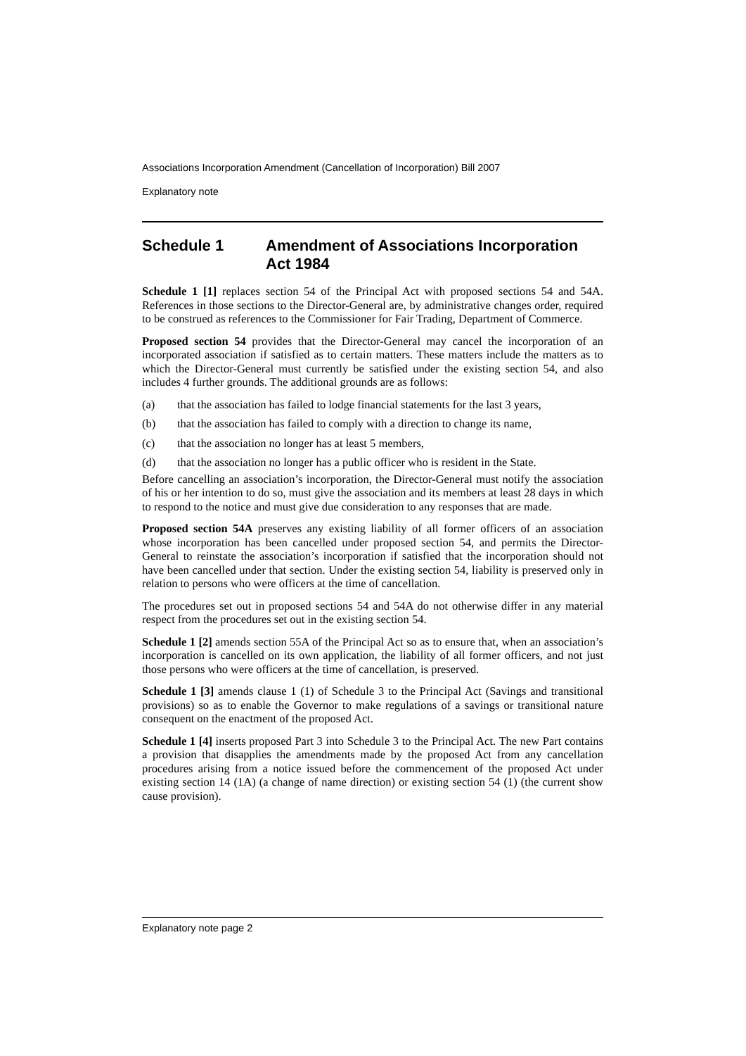Associations Incorporation Amendment (Cancellation of Incorporation) Bill 2007
Explanatory note
Schedule 1 Amendment of Associations Incorporation Act 1984
Schedule 1 [1] replaces section 54 of the Principal Act with proposed sections 54 and 54A. References in those sections to the Director-General are, by administrative changes order, required to be construed as references to the Commissioner for Fair Trading, Department of Commerce.
Proposed section 54 provides that the Director-General may cancel the incorporation of an incorporated association if satisfied as to certain matters. These matters include the matters as to which the Director-General must currently be satisfied under the existing section 54, and also includes 4 further grounds. The additional grounds are as follows:
(a) that the association has failed to lodge financial statements for the last 3 years,
(b) that the association has failed to comply with a direction to change its name,
(c) that the association no longer has at least 5 members,
(d) that the association no longer has a public officer who is resident in the State.
Before cancelling an association’s incorporation, the Director-General must notify the association of his or her intention to do so, must give the association and its members at least 28 days in which to respond to the notice and must give due consideration to any responses that are made.
Proposed section 54A preserves any existing liability of all former officers of an association whose incorporation has been cancelled under proposed section 54, and permits the Director-General to reinstate the association’s incorporation if satisfied that the incorporation should not have been cancelled under that section. Under the existing section 54, liability is preserved only in relation to persons who were officers at the time of cancellation.
The procedures set out in proposed sections 54 and 54A do not otherwise differ in any material respect from the procedures set out in the existing section 54.
Schedule 1 [2] amends section 55A of the Principal Act so as to ensure that, when an association’s incorporation is cancelled on its own application, the liability of all former officers, and not just those persons who were officers at the time of cancellation, is preserved.
Schedule 1 [3] amends clause 1 (1) of Schedule 3 to the Principal Act (Savings and transitional provisions) so as to enable the Governor to make regulations of a savings or transitional nature consequent on the enactment of the proposed Act.
Schedule 1 [4] inserts proposed Part 3 into Schedule 3 to the Principal Act. The new Part contains a provision that disapplies the amendments made by the proposed Act from any cancellation procedures arising from a notice issued before the commencement of the proposed Act under existing section 14 (1A) (a change of name direction) or existing section 54 (1) (the current show cause provision).
Explanatory note page 2